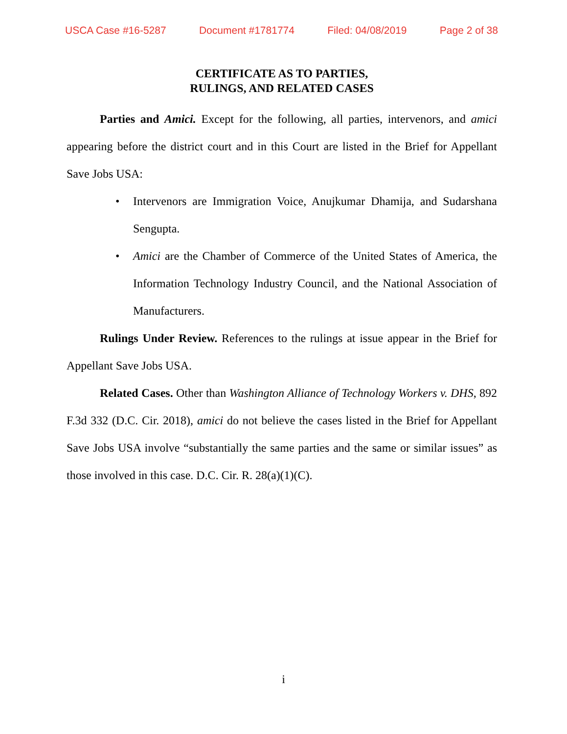USCA Case #16-5287 Document #1781774 Filed: 04/08/2019 Page 2 of 38
CERTIFICATE AS TO PARTIES,
RULINGS, AND RELATED CASES
Parties and Amici. Except for the following, all parties, intervenors, and amici appearing before the district court and in this Court are listed in the Brief for Appellant Save Jobs USA:
• Intervenors are Immigration Voice, Anujkumar Dhamija, and Sudarshana Sengupta.
• Amici are the Chamber of Commerce of the United States of America, the Information Technology Industry Council, and the National Association of Manufacturers.
Rulings Under Review. References to the rulings at issue appear in the Brief for Appellant Save Jobs USA.
Related Cases. Other than Washington Alliance of Technology Workers v. DHS, 892 F.3d 332 (D.C. Cir. 2018), amici do not believe the cases listed in the Brief for Appellant Save Jobs USA involve “substantially the same parties and the same or similar issues” as those involved in this case. D.C. Cir. R. 28(a)(1)(C).
i